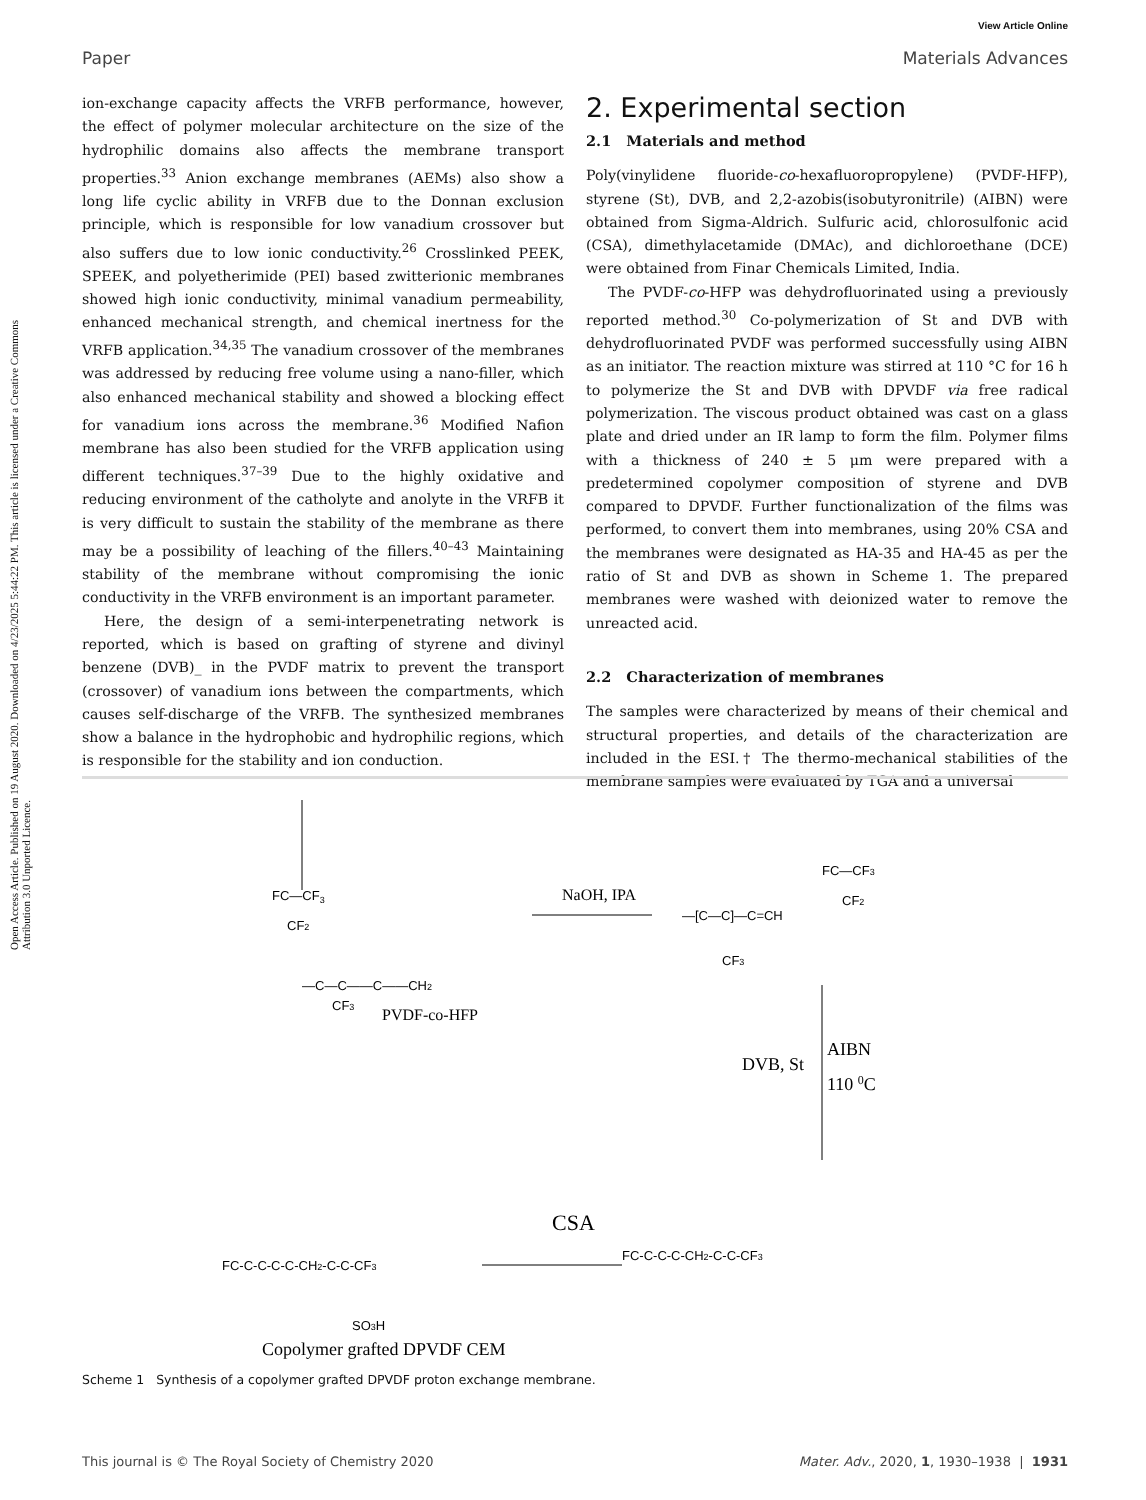View Article Online
Paper Materials Advances
Open Access Article. Published on 19 August 2020. Downloaded on 4/23/2025 5:44:22 PM. This article is licensed under a Creative Commons Attribution 3.0 Unported Licence.
ion-exchange capacity affects the VRFB performance, however, the effect of polymer molecular architecture on the size of the hydrophilic domains also affects the membrane transport properties.<sup>33</sup> Anion exchange membranes (AEMs) also show a long life cyclic ability in VRFB due to the Donnan exclusion principle, which is responsible for low vanadium crossover but also suffers due to low ionic conductivity.<sup>26</sup> Crosslinked PEEK, SPEEK, and polyetherimide (PEI) based zwitterionic membranes showed high ionic conductivity, minimal vanadium permeability, enhanced mechanical strength, and chemical inertness for the VRFB application.<sup>34,35</sup> The vanadium crossover of the membranes was addressed by reducing free volume using a nano-filler, which also enhanced mechanical stability and showed a blocking effect for vanadium ions across the membrane.<sup>36</sup> Modified Nafion membrane has also been studied for the VRFB application using different techniques.<sup>37–39</sup> Due to the highly oxidative and reducing environment of the catholyte and anolyte in the VRFB it is very difficult to sustain the stability of the membrane as there may be a possibility of leaching of the fillers.<sup>40–43</sup> Maintaining stability of the membrane without compromising the ionic conductivity in the VRFB environment is an important parameter.
Here, the design of a semi-interpenetrating network is reported, which is based on grafting of styrene and divinyl benzene (DVB)_ in the PVDF matrix to prevent the transport (crossover) of vanadium ions between the compartments, which causes self-discharge of the VRFB. The synthesized membranes show a balance in the hydrophobic and hydrophilic regions, which is responsible for the stability and ion conduction.
2. Experimental section
2.1 Materials and method
Poly(vinylidene fluoride-co-hexafluoropropylene) (PVDF-HFP), styrene (St), DVB, and 2,2-azobis(isobutyronitrile) (AIBN) were obtained from Sigma-Aldrich. Sulfuric acid, chlorosulfonic acid (CSA), dimethylacetamide (DMAc), and dichloroethane (DCE) were obtained from Finar Chemicals Limited, India.
The PVDF-co-HFP was dehydrofluorinated using a previously reported method.<sup>30</sup> Co-polymerization of St and DVB with dehydrofluorinated PVDF was performed successfully using AIBN as an initiator. The reaction mixture was stirred at 110 °C for 16 h to polymerize the St and DVB with DPVDF via free radical polymerization. The viscous product obtained was cast on a glass plate and dried under an IR lamp to form the film. Polymer films with a thickness of 240 ± 5 μm were prepared with a predetermined copolymer composition of styrene and DVB compared to DPVDF. Further functionalization of the films was performed, to convert them into membranes, using 20% CSA and the membranes were designated as HA-35 and HA-45 as per the ratio of St and DVB as shown in Scheme 1. The prepared membranes were washed with deionized water to remove the unreacted acid.
2.2 Characterization of membranes
The samples were characterized by means of their chemical and structural properties, and details of the characterization are included in the ESI.† The thermo-mechanical stabilities of the membrane samples were evaluated by TGA and a universal
FC—CF3
CF2
—C—C——C——CH2
CF3
PVDF-co-HFP
NaOH, IPA
—[C—C]—C=CH
FC—CF3
CF2
CF3
DVB, St
AIBN
110 0C
FC-C-C-C-CH2-C-C-CF3
CSA
FC-C-C-C-C-CH2-C-C-CF3
SO3H
Copolymer grafted DPVDF CEM
Scheme 1 Synthesis of a copolymer grafted DPVDF proton exchange membrane.
This journal is © The Royal Society of Chemistry 2020 Mater. Adv., 2020, 1, 1930–1938 | 1931